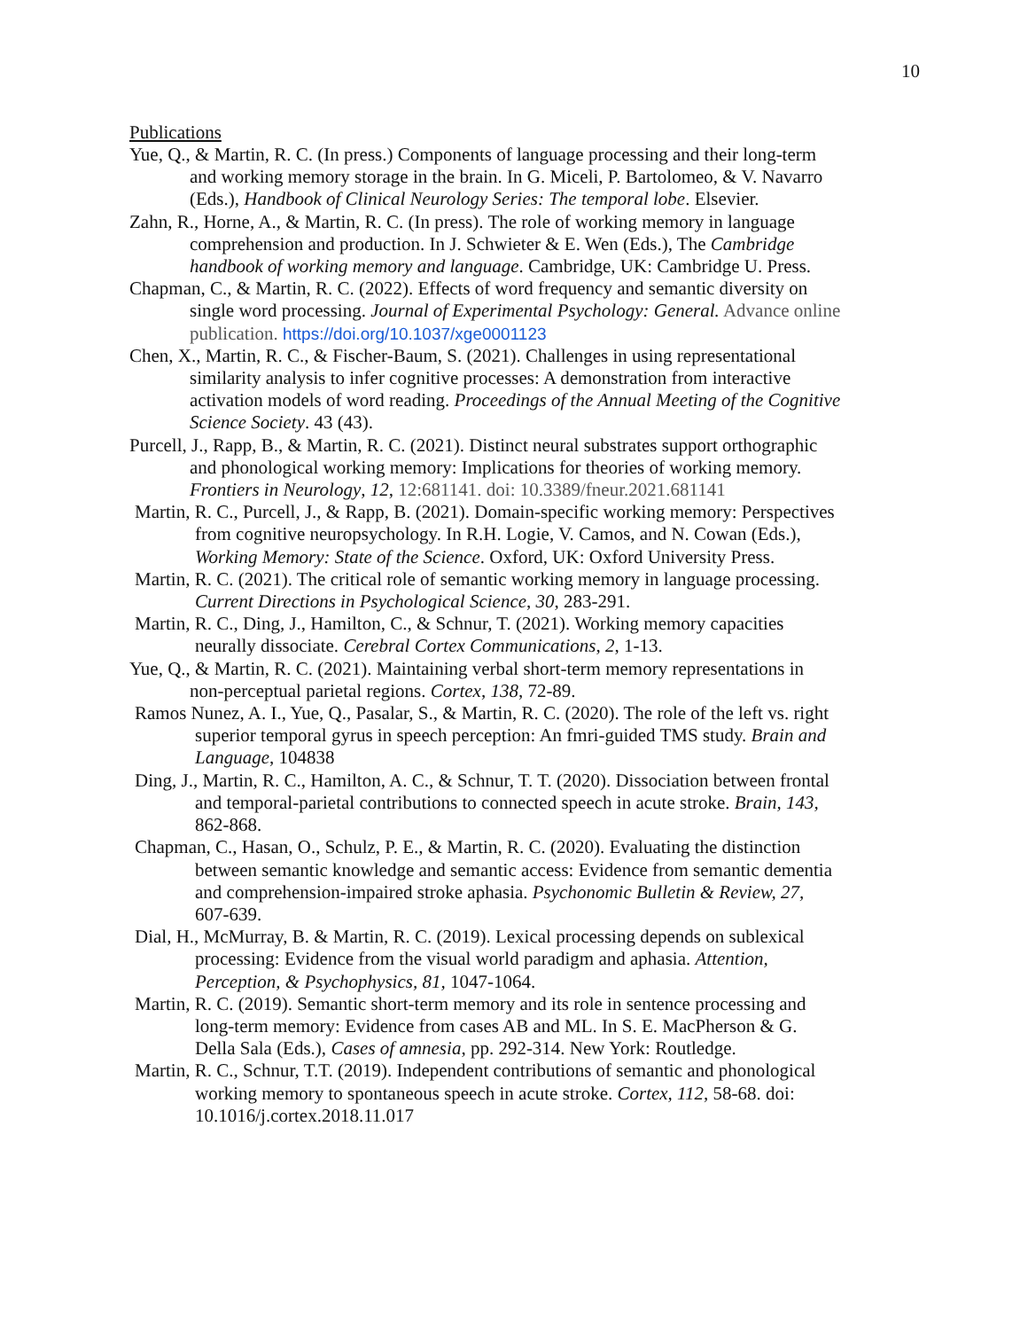10
Publications
Yue, Q., & Martin, R. C. (In press.) Components of language processing and their long-term and working memory storage in the brain. In G. Miceli, P. Bartolomeo, & V. Navarro (Eds.), Handbook of Clinical Neurology Series: The temporal lobe. Elsevier.
Zahn, R., Horne, A., & Martin, R. C. (In press). The role of working memory in language comprehension and production. In J. Schwieter & E. Wen (Eds.), The Cambridge handbook of working memory and language. Cambridge, UK: Cambridge U. Press.
Chapman, C., & Martin, R. C. (2022). Effects of word frequency and semantic diversity on single word processing. Journal of Experimental Psychology: General. Advance online publication. https://doi.org/10.1037/xge0001123
Chen, X., Martin, R. C., & Fischer-Baum, S. (2021). Challenges in using representational similarity analysis to infer cognitive processes: A demonstration from interactive activation models of word reading. Proceedings of the Annual Meeting of the Cognitive Science Society. 43 (43).
Purcell, J., Rapp, B., & Martin, R. C. (2021). Distinct neural substrates support orthographic and phonological working memory: Implications for theories of working memory. Frontiers in Neurology, 12, 12:681141. doi: 10.3389/fneur.2021.681141
Martin, R. C., Purcell, J., & Rapp, B. (2021). Domain-specific working memory: Perspectives from cognitive neuropsychology. In R.H. Logie, V. Camos, and N. Cowan (Eds.), Working Memory: State of the Science. Oxford, UK: Oxford University Press.
Martin, R. C. (2021). The critical role of semantic working memory in language processing. Current Directions in Psychological Science, 30, 283-291.
Martin, R. C., Ding, J., Hamilton, C., & Schnur, T. (2021). Working memory capacities neurally dissociate. Cerebral Cortex Communications, 2, 1-13.
Yue, Q., & Martin, R. C. (2021). Maintaining verbal short-term memory representations in non-perceptual parietal regions. Cortex, 138, 72-89.
Ramos Nunez, A. I., Yue, Q., Pasalar, S., & Martin, R. C. (2020). The role of the left vs. right superior temporal gyrus in speech perception: An fmri-guided TMS study. Brain and Language, 104838
Ding, J., Martin, R. C., Hamilton, A. C., & Schnur, T. T. (2020). Dissociation between frontal and temporal-parietal contributions to connected speech in acute stroke. Brain, 143, 862-868.
Chapman, C., Hasan, O., Schulz, P. E., & Martin, R. C. (2020). Evaluating the distinction between semantic knowledge and semantic access: Evidence from semantic dementia and comprehension-impaired stroke aphasia. Psychonomic Bulletin & Review, 27, 607-639.
Dial, H., McMurray, B. & Martin, R. C. (2019). Lexical processing depends on sublexical processing: Evidence from the visual world paradigm and aphasia. Attention, Perception, & Psychophysics, 81, 1047-1064.
Martin, R. C. (2019). Semantic short-term memory and its role in sentence processing and long-term memory: Evidence from cases AB and ML. In S. E. MacPherson & G. Della Sala (Eds.), Cases of amnesia, pp. 292-314. New York: Routledge.
Martin, R. C., Schnur, T.T. (2019). Independent contributions of semantic and phonological working memory to spontaneous speech in acute stroke. Cortex, 112, 58-68. doi: 10.1016/j.cortex.2018.11.017